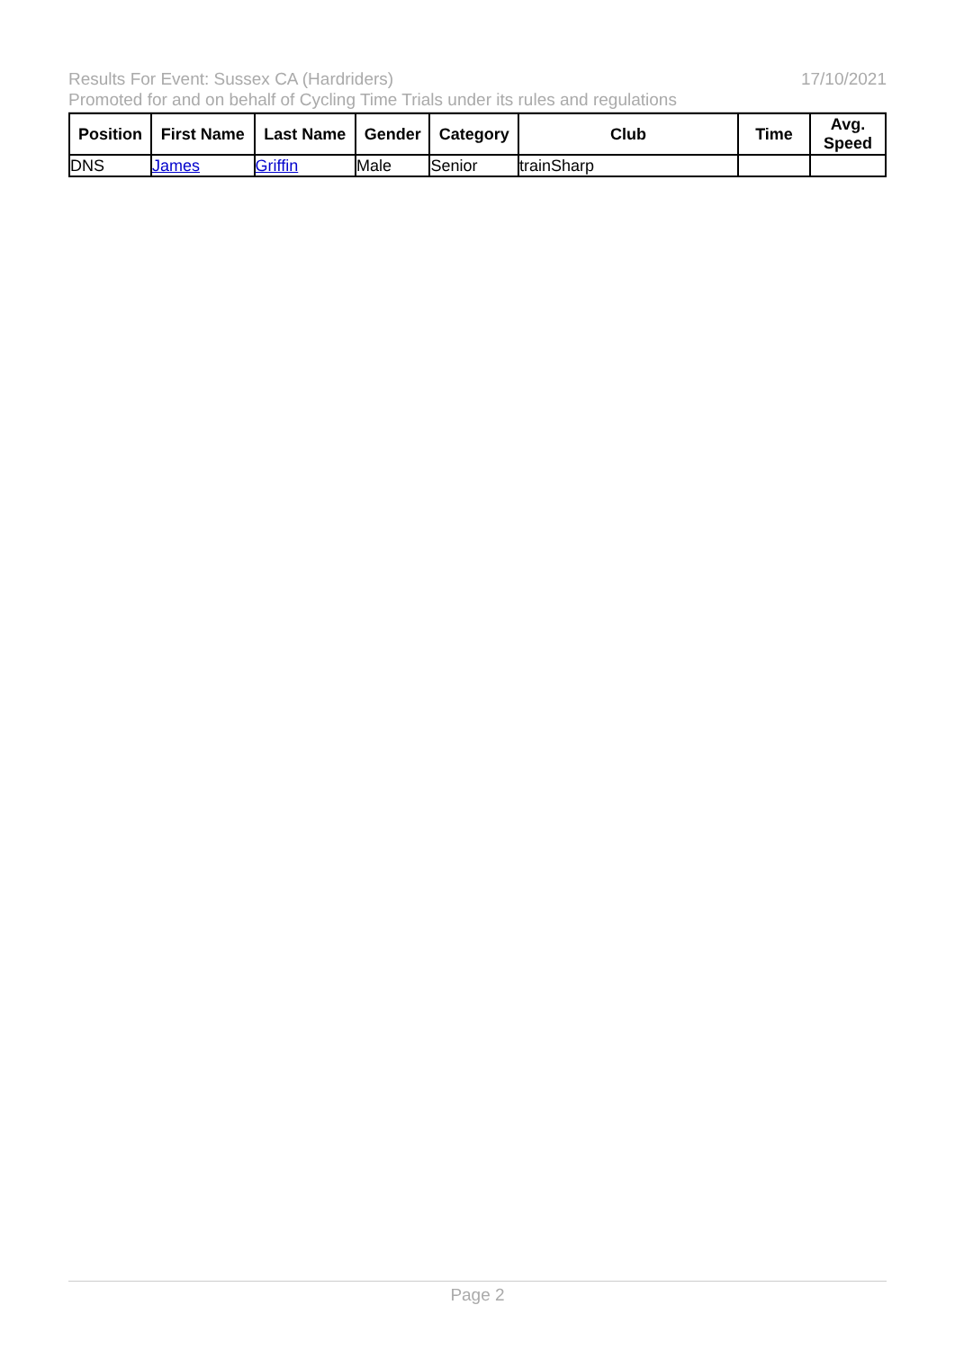17/10/2021 Results For Event: Sussex CA (Hardriders)
Promoted for and on behalf of Cycling Time Trials under its rules and regulations
| Position | First Name | Last Name | Gender | Category | Club | Time | Avg. Speed |
| --- | --- | --- | --- | --- | --- | --- | --- |
| DNS | James | Griffin | Male | Senior | trainSharp | | |
Page 2